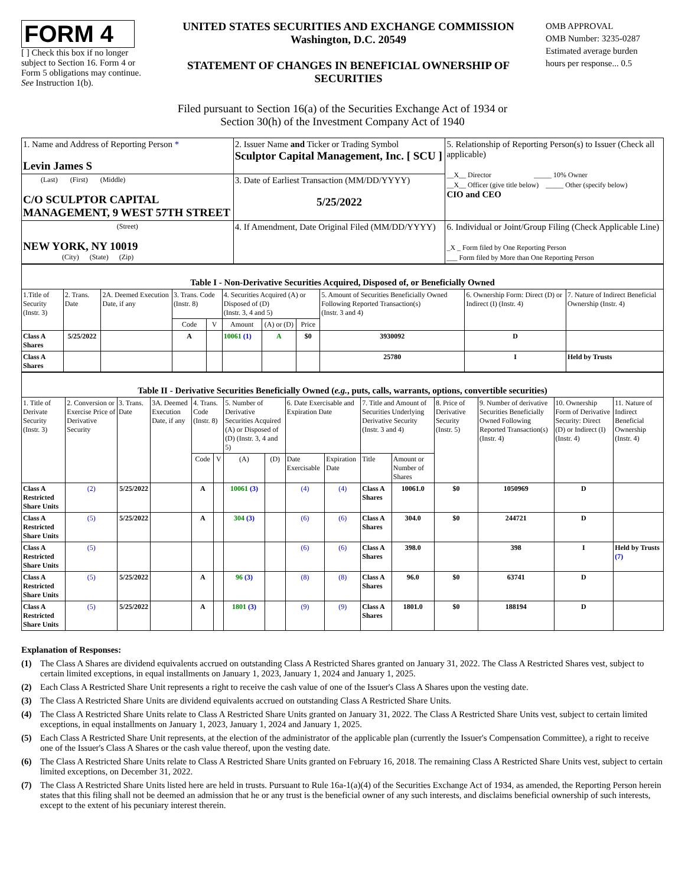FORM 4
[ ] Check this box if no longer subject to Section 16. Form 4 or Form 5 obligations may continue. See Instruction 1(b).
UNITED STATES SECURITIES AND EXCHANGE COMMISSION
Washington, D.C. 20549
STATEMENT OF CHANGES IN BENEFICIAL OWNERSHIP OF SECURITIES
OMB APPROVAL
OMB Number: 3235-0287
Estimated average burden
hours per response... 0.5
Filed pursuant to Section 16(a) of the Securities Exchange Act of 1934 or
Section 30(h) of the Investment Company Act of 1940
| 1. Name and Address of Reporting Person * Levin James S | 2. Issuer Name and Ticker or Trading Symbol Sculptor Capital Management, Inc. [ SCU ] | 5. Relationship of Reporting Person(s) to Issuer (Check all applicable) __X__ Director _____ 10% Owner __X__ Officer (give title below) _____ Other (specify below) CIO and CEO |
| (Last) (First) (Middle) C/O SCULPTOR CAPITAL MANAGEMENT, 9 WEST 57TH STREET | 3. Date of Earliest Transaction (MM/DD/YYYY) 5/25/2022 | |
| (Street) NEW YORK, NY 10019 (City) (State) (Zip) | 4. If Amendment, Date Original Filed (MM/DD/YYYY) | 6. Individual or Joint/Group Filing (Check Applicable Line) _X _ Form filed by One Reporting Person ___ Form filed by More than One Reporting Person |
| Table I - Non-Derivative Securities Acquired, Disposed of, or Beneficially Owned | | | | | | | | | | |
| --- | --- | --- | --- | --- | --- | --- | --- | --- | --- | --- |
| 1.Title of Security (Instr. 3) | 2. Trans. Date | 2A. Deemed Execution Date, if any | 3. Trans. Code (Instr. 8) | | 4. Securities Acquired (A) or Disposed of (D) (Instr. 3, 4 and 5) | | | 5. Amount of Securities Beneficially Owned Following Reported Transaction(s) (Instr. 3 and 4) | 6. Ownership Form: Direct (D) or Indirect (I) (Instr. 4) | 7. Nature of Indirect Beneficial Ownership (Instr. 4) |
| | | | Code | V | Amount | (A) or (D) | Price | | | |
| Class A Shares | 5/25/2022 | | A | | 10061 (1) | A | $0 | 3930092 | D | |
| Class A Shares | | | | | | | | 25780 | I | Held by Trusts |
| Table II - Derivative Securities Beneficially Owned ( e.g. , puts, calls, warrants, options, convertible securities) | | | | | | | | | | | | | | | |
| --- | --- | --- | --- | --- | --- | --- | --- | --- | --- | --- | --- | --- | --- | --- | --- |
| 1. Title of Derivate Security (Instr. 3) | 2. Conversion or Exercise Price of Derivative Security | 3. Trans. Date | 3A. Deemed Execution Date, if any | 4. Trans. Code (Instr. 8) | | 5. Number of Derivative Securities Acquired (A) or Disposed of (D) (Instr. 3, 4 and 5) | | 6. Date Exercisable and Expiration Date | | 7. Title and Amount of Securities Underlying Derivative Security (Instr. 3 and 4) | | 8. Price of Derivative Security (Instr. 5) | 9. Number of derivative Securities Beneficially Owned Following Reported Transaction(s) (Instr. 4) | 10. Ownership Form of Derivative Security: Direct (D) or Indirect (I) (Instr. 4) | 11. Nature of Indirect Beneficial Ownership (Instr. 4) |
| | | | | Code | V | (A) | (D) | Date Exercisable | Expiration Date | Title | Amount or Number of Shares | | | | |
| Class A Restricted Share Units | (2) | 5/25/2022 | | A | | 10061 (3) | | (4) | (4) | Class A Shares | 10061.0 | $0 | 1050969 | D | |
| Class A Restricted Share Units | (5) | 5/25/2022 | | A | | 304 (3) | | (6) | (6) | Class A Shares | 304.0 | $0 | 244721 | D | |
| Class A Restricted Share Units | (5) | | | | | | | (6) | (6) | Class A Shares | 398.0 | | 398 | I | Held by Trusts (7) |
| Class A Restricted Share Units | (5) | 5/25/2022 | | A | | 96 (3) | | (8) | (8) | Class A Shares | 96.0 | $0 | 63741 | D | |
| Class A Restricted Share Units | (5) | 5/25/2022 | | A | | 1801 (3) | | (9) | (9) | Class A Shares | 1801.0 | $0 | 188194 | D | |
Explanation of Responses:
(1) The Class A Shares are dividend equivalents accrued on outstanding Class A Restricted Shares granted on January 31, 2022. The Class A Restricted Shares vest, subject to certain limited exceptions, in equal installments on January 1, 2023, January 1, 2024 and January 1, 2025.
(2) Each Class A Restricted Share Unit represents a right to receive the cash value of one of the Issuer's Class A Shares upon the vesting date.
(3) The Class A Restricted Share Units are dividend equivalents accrued on outstanding Class A Restricted Share Units.
(4) The Class A Restricted Share Units relate to Class A Restricted Share Units granted on January 31, 2022. The Class A Restricted Share Units vest, subject to certain limited exceptions, in equal installments on January 1, 2023, January 1, 2024 and January 1, 2025.
(5) Each Class A Restricted Share Unit represents, at the election of the administrator of the applicable plan (currently the Issuer's Compensation Committee), a right to receive one of the Issuer's Class A Shares or the cash value thereof, upon the vesting date.
(6) The Class A Restricted Share Units relate to Class A Restricted Share Units granted on February 16, 2018. The remaining Class A Restricted Share Units vest, subject to certain limited exceptions, on December 31, 2022.
(7) The Class A Restricted Share Units listed here are held in trusts. Pursuant to Rule 16a-1(a)(4) of the Securities Exchange Act of 1934, as amended, the Reporting Person herein states that this filing shall not be deemed an admission that he or any trust is the beneficial owner of any such interests, and disclaims beneficial ownership of such interests, except to the extent of his pecuniary interest therein.